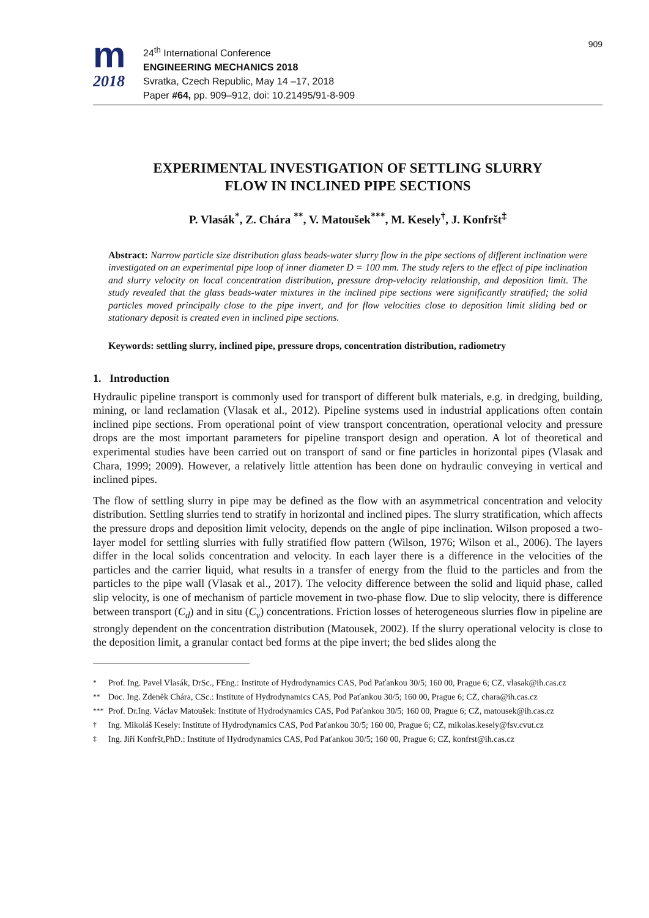m
2018
24<sup>th</sup> International Conference
ENGINEERING MECHANICS 2018
Svratka, Czech Republic, May 14 –17, 2018
Paper #64, pp. 909–912, doi: 10.21495/91-8-909
909
EXPERIMENTAL INVESTIGATION OF SETTLING SLURRY
FLOW IN INCLINED PIPE SECTIONS
P. Vlasák<sup>*</sup>, Z. Chára <sup>**</sup>, V. Matoušek<sup>***</sup>, M. Kesely<sup>†</sup>, J. Konfršt<sup>‡</sup>
Abstract: Narrow particle size distribution glass beads-water slurry flow in the pipe sections of different inclination were investigated on an experimental pipe loop of inner diameter D = 100 mm. The study refers to the effect of pipe inclination and slurry velocity on local concentration distribution, pressure drop-velocity relationship, and deposition limit. The study revealed that the glass beads-water mixtures in the inclined pipe sections were significantly stratified; the solid particles moved principally close to the pipe invert, and for flow velocities close to deposition limit sliding bed or stationary deposit is created even in inclined pipe sections.
Keywords: settling slurry, inclined pipe, pressure drops, concentration distribution, radiometry
1. Introduction
Hydraulic pipeline transport is commonly used for transport of different bulk materials, e.g. in dredging, building, mining, or land reclamation (Vlasak et al., 2012). Pipeline systems used in industrial applications often contain inclined pipe sections. From operational point of view transport concentration, operational velocity and pressure drops are the most important parameters for pipeline transport design and operation. A lot of theoretical and experimental studies have been carried out on transport of sand or fine particles in horizontal pipes (Vlasak and Chara, 1999; 2009). However, a relatively little attention has been done on hydraulic conveying in vertical and inclined pipes.
The flow of settling slurry in pipe may be defined as the flow with an asymmetrical concentration and velocity distribution. Settling slurries tend to stratify in horizontal and inclined pipes. The slurry stratification, which affects the pressure drops and deposition limit velocity, depends on the angle of pipe inclination. Wilson proposed a two-layer model for settling slurries with fully stratified flow pattern (Wilson, 1976; Wilson et al., 2006). The layers differ in the local solids concentration and velocity. In each layer there is a difference in the velocities of the particles and the carrier liquid, what results in a transfer of energy from the fluid to the particles and from the particles to the pipe wall (Vlasak et al., 2017). The velocity difference between the solid and liquid phase, called slip velocity, is one of mechanism of particle movement in two-phase flow. Due to slip velocity, there is difference between transport (C<sub>d</sub>) and in situ (C<sub>v</sub>) concentrations. Friction losses of heterogeneous slurries flow in pipeline are strongly dependent on the concentration distribution (Matousek, 2002). If the slurry operational velocity is close to the deposition limit, a granular contact bed forms at the pipe invert; the bed slides along the
<sup>*</sup> Prof. Ing. Pavel Vlasák, DrSc., FEng.: Institute of Hydrodynamics CAS, Pod Paťankou 30/5; 160 00, Prague 6; CZ, vlasak@ih.cas.cz
<sup>**</sup> Doc. Ing. Zdeněk Chára, CSc.: Institute of Hydrodynamics CAS, Pod Paťankou 30/5; 160 00, Prague 6; CZ, chara@ih.cas.cz
<sup>***</sup> Prof. Dr.Ing. Václav Matoušek: Institute of Hydrodynamics CAS, Pod Paťankou 30/5; 160 00, Prague 6; CZ, matousek@ih.cas.cz
<sup>†</sup> Ing. Mikoláš Kesely: Institute of Hydrodynamics CAS, Pod Paťankou 30/5; 160 00, Prague 6; CZ, mikolas.kesely@fsv.cvut.cz
<sup>‡</sup> Ing. Jiří Konfršt,PhD.: Institute of Hydrodynamics CAS, Pod Paťankou 30/5; 160 00, Prague 6; CZ, konfrst@ih.cas.cz